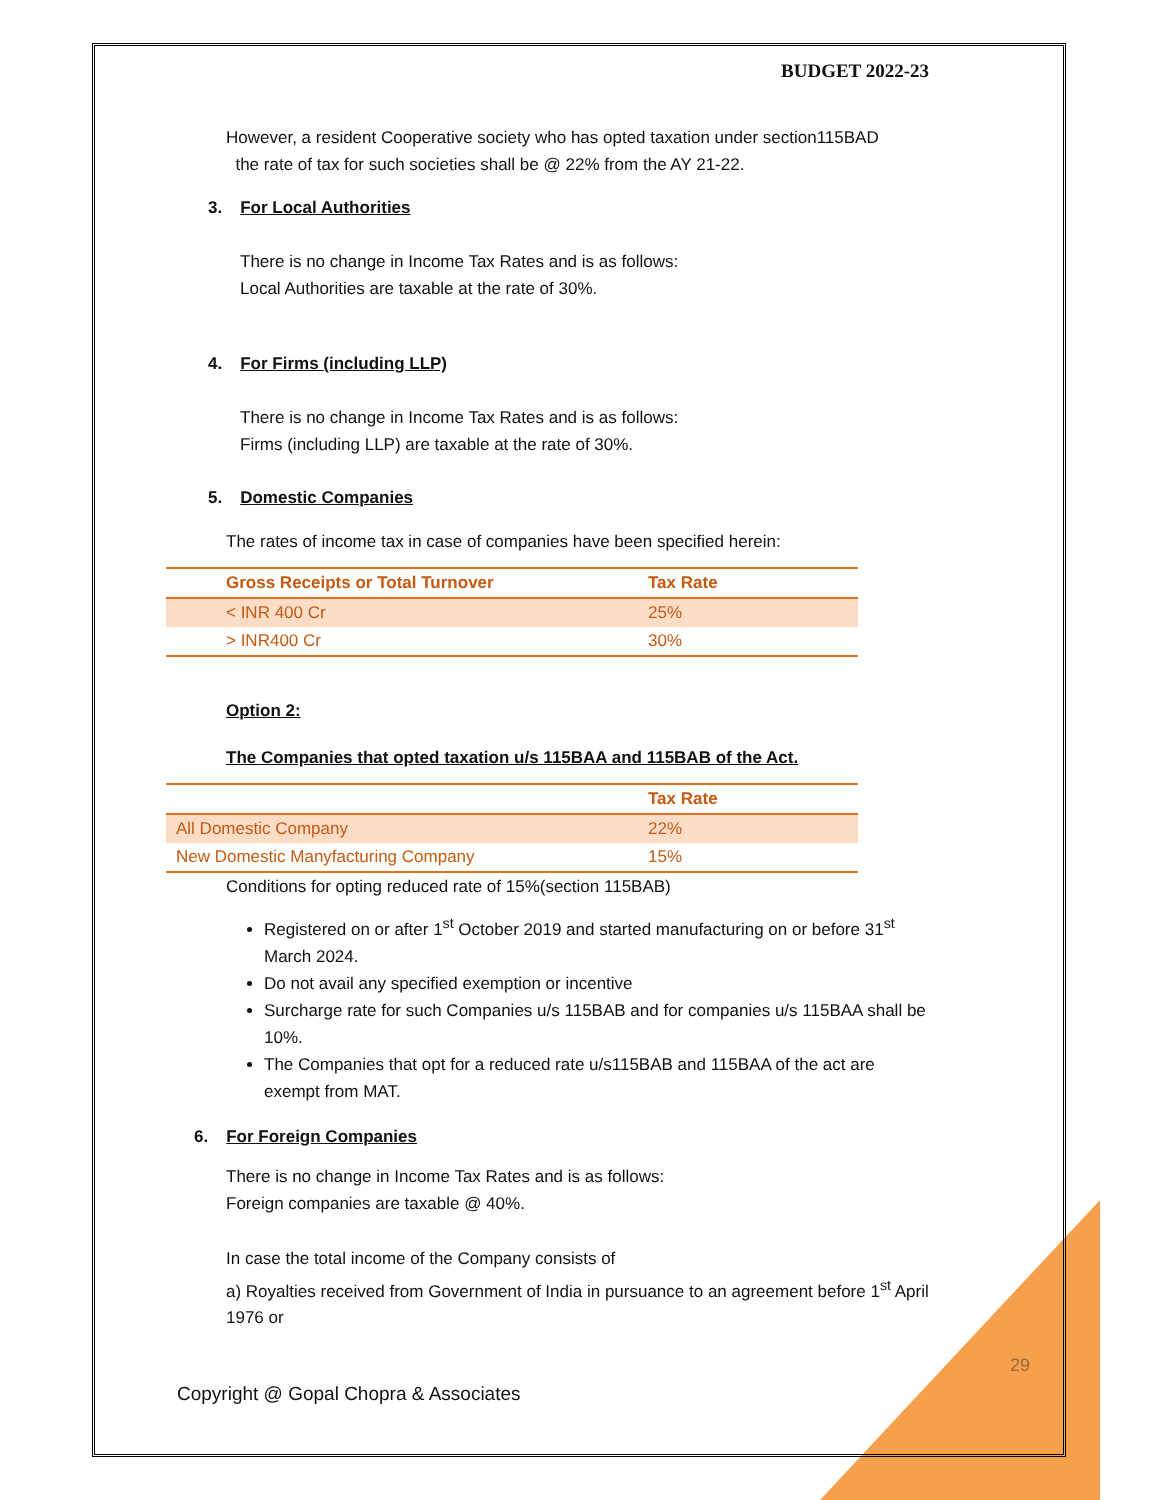BUDGET 2022-23
However, a resident Cooperative society who has opted taxation under section115BAD
the rate of tax for such societies shall be @ 22% from the AY 21-22.
3. For Local Authorities
There is no change in Income Tax Rates and is as follows:
Local Authorities are taxable at the rate of 30%.
4. For Firms (including LLP)
There is no change in Income Tax Rates and is as follows:
Firms (including LLP) are taxable at the rate of 30%.
5. Domestic Companies
The rates of income tax in case of companies have been specified herein:
| Gross Receipts or Total Turnover | Tax Rate |
| --- | --- |
| < INR 400 Cr | 25% |
| > INR400 Cr | 30% |
Option 2:
The Companies that opted taxation u/s 115BAA and 115BAB of the Act.
| | Tax Rate |
| --- | --- |
| All Domestic Company | 22% |
| New Domestic Manyfacturing Company | 15% |
Conditions for opting reduced rate of 15%(section 115BAB)
Registered on or after 1<sup>st</sup> October 2019 and started manufacturing on or before 31<sup>st</sup> March 2024.
Do not avail any specified exemption or incentive
Surcharge rate for such Companies u/s 115BAB and for companies u/s 115BAA shall be 10%.
The Companies that opt for a reduced rate u/s115BAB and 115BAA of the act are exempt from MAT.
6. For Foreign Companies
There is no change in Income Tax Rates and is as follows:
Foreign companies are taxable @ 40%.
In case the total income of the Company consists of
a) Royalties received from Government of India in pursuance to an agreement before 1<sup>st</sup> April 1976 or
29
Copyright @ Gopal Chopra & Associates